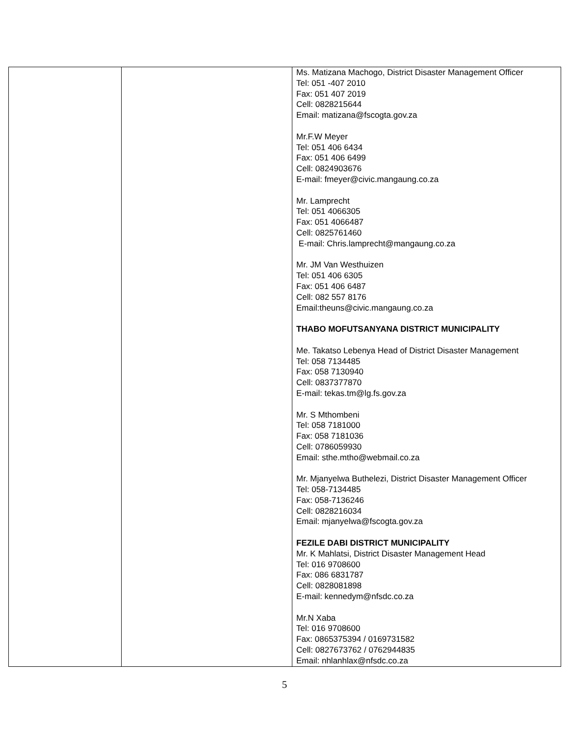| | | Ms. Matizana Machogo, District Disaster Management Officer Tel: 051 -407 2010 Fax: 051 407 2019 Cell: 0828215644 Email: matizana@fscogta.gov.za Mr.F.W Meyer Tel: 051 406 6434 Fax: 051 406 6499 Cell: 0824903676 E-mail: fmeyer@civic.mangaung.co.za Mr. Lamprecht Tel: 051 4066305 Fax: 051 4066487 Cell: 0825761460 E-mail: Chris.lamprecht@mangaung.co.za Mr. JM Van Westhuizen Tel: 051 406 6305 Fax: 051 406 6487 Cell: 082 557 8176 Email:theuns@civic.mangaung.co.za THABO MOFUTSANYANA DISTRICT MUNICIPALITY Me. Takatso Lebenya Head of District Disaster Management Tel: 058 7134485 Fax: 058 7130940 Cell: 0837377870 E-mail: tekas.tm@lg.fs.gov.za Mr. S Mthombeni Tel: 058 7181000 Fax: 058 7181036 Cell: 0786059930 Email: sthe.mtho@webmail.co.za Mr. Mjanyelwa Buthelezi, District Disaster Management Officer Tel: 058-7134485 Fax: 058-7136246 Cell: 0828216034 Email: mjanyelwa@fscogta.gov.za FEZILE DABI DISTRICT MUNICIPALITY Mr. K Mahlatsi, District Disaster Management Head Tel: 016 9708600 Fax: 086 6831787 Cell: 0828081898 E-mail: kennedym@nfsdc.co.za Mr.N Xaba Tel: 016 9708600 Fax: 0865375394 / 0169731582 Cell: 0827673762 / 0762944835 Email: nhlanhlax@nfsdc.co.za |
5